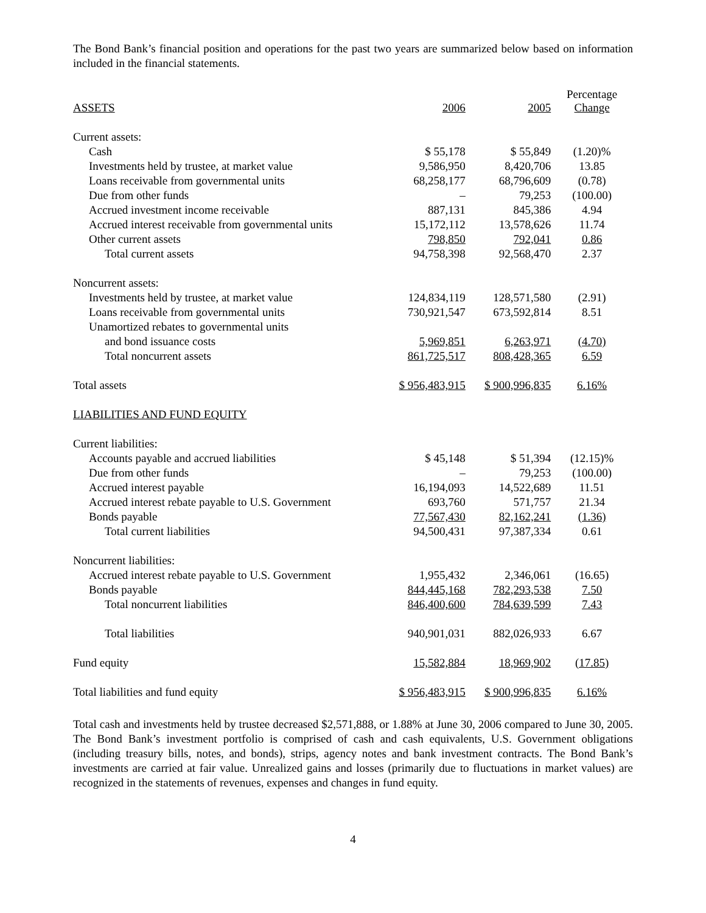The Bond Bank’s financial position and operations for the past two years are summarized below based on information included in the financial statements.
| ASSETS | 2006 | 2005 | Percentage Change |
| --- | --- | --- | --- |
| Current assets: | | | |
| Cash | $ 55,178 | $ 55,849 | (1.20)% |
| Investments held by trustee, at market value | 9,586,950 | 8,420,706 | 13.85 |
| Loans receivable from governmental units | 68,258,177 | 68,796,609 | (0.78) |
| Due from other funds | – | 79,253 | (100.00) |
| Accrued investment income receivable | 887,131 | 845,386 | 4.94 |
| Accrued interest receivable from governmental units | 15,172,112 | 13,578,626 | 11.74 |
| Other current assets | 798,850 | 792,041 | 0.86 |
| Total current assets | 94,758,398 | 92,568,470 | 2.37 |
| Noncurrent assets: | | | |
| Investments held by trustee, at market value | 124,834,119 | 128,571,580 | (2.91) |
| Loans receivable from governmental units | 730,921,547 | 673,592,814 | 8.51 |
| Unamortized rebates to governmental units | | | |
| and bond issuance costs | 5,969,851 | 6,263,971 | (4.70) |
| Total noncurrent assets | 861,725,517 | 808,428,365 | 6.59 |
| Total assets | $ 956,483,915 | $ 900,996,835 | 6.16% |
| LIABILITIES AND FUND EQUITY | | | |
| Current liabilities: | | | |
| Accounts payable and accrued liabilities | $ 45,148 | $ 51,394 | (12.15)% |
| Due from other funds | – | 79,253 | (100.00) |
| Accrued interest payable | 16,194,093 | 14,522,689 | 11.51 |
| Accrued interest rebate payable to U.S. Government | 693,760 | 571,757 | 21.34 |
| Bonds payable | 77,567,430 | 82,162,241 | (1.36) |
| Total current liabilities | 94,500,431 | 97,387,334 | 0.61 |
| Noncurrent liabilities: | | | |
| Accrued interest rebate payable to U.S. Government | 1,955,432 | 2,346,061 | (16.65) |
| Bonds payable | 844,445,168 | 782,293,538 | 7.50 |
| Total noncurrent liabilities | 846,400,600 | 784,639,599 | 7.43 |
| Total liabilities | 940,901,031 | 882,026,933 | 6.67 |
| Fund equity | 15,582,884 | 18,969,902 | (17.85) |
| Total liabilities and fund equity | $ 956,483,915 | $ 900,996,835 | 6.16% |
Total cash and investments held by trustee decreased $2,571,888, or 1.88% at June 30, 2006 compared to June 30, 2005. The Bond Bank’s investment portfolio is comprised of cash and cash equivalents, U.S. Government obligations (including treasury bills, notes, and bonds), strips, agency notes and bank investment contracts. The Bond Bank’s investments are carried at fair value. Unrealized gains and losses (primarily due to fluctuations in market values) are recognized in the statements of revenues, expenses and changes in fund equity.
4